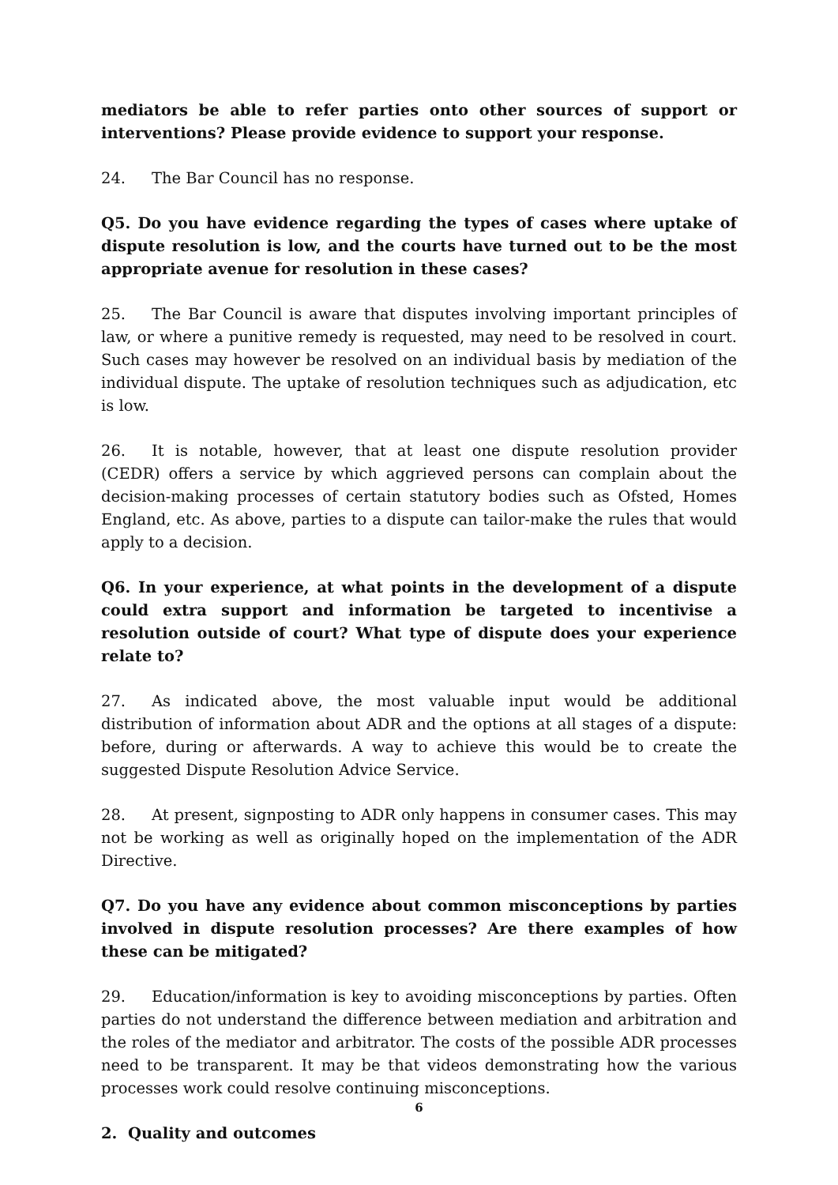mediators be able to refer parties onto other sources of support or interventions? Please provide evidence to support your response.
24. The Bar Council has no response.
Q5. Do you have evidence regarding the types of cases where uptake of dispute resolution is low, and the courts have turned out to be the most appropriate avenue for resolution in these cases?
25. The Bar Council is aware that disputes involving important principles of law, or where a punitive remedy is requested, may need to be resolved in court. Such cases may however be resolved on an individual basis by mediation of the individual dispute. The uptake of resolution techniques such as adjudication, etc is low.
26. It is notable, however, that at least one dispute resolution provider (CEDR) offers a service by which aggrieved persons can complain about the decision-making processes of certain statutory bodies such as Ofsted, Homes England, etc. As above, parties to a dispute can tailor-make the rules that would apply to a decision.
Q6. In your experience, at what points in the development of a dispute could extra support and information be targeted to incentivise a resolution outside of court? What type of dispute does your experience relate to?
27. As indicated above, the most valuable input would be additional distribution of information about ADR and the options at all stages of a dispute: before, during or afterwards. A way to achieve this would be to create the suggested Dispute Resolution Advice Service.
28. At present, signposting to ADR only happens in consumer cases. This may not be working as well as originally hoped on the implementation of the ADR Directive.
Q7. Do you have any evidence about common misconceptions by parties involved in dispute resolution processes? Are there examples of how these can be mitigated?
29. Education/information is key to avoiding misconceptions by parties. Often parties do not understand the difference between mediation and arbitration and the roles of the mediator and arbitrator. The costs of the possible ADR processes need to be transparent. It may be that videos demonstrating how the various processes work could resolve continuing misconceptions.
2. Quality and outcomes
6